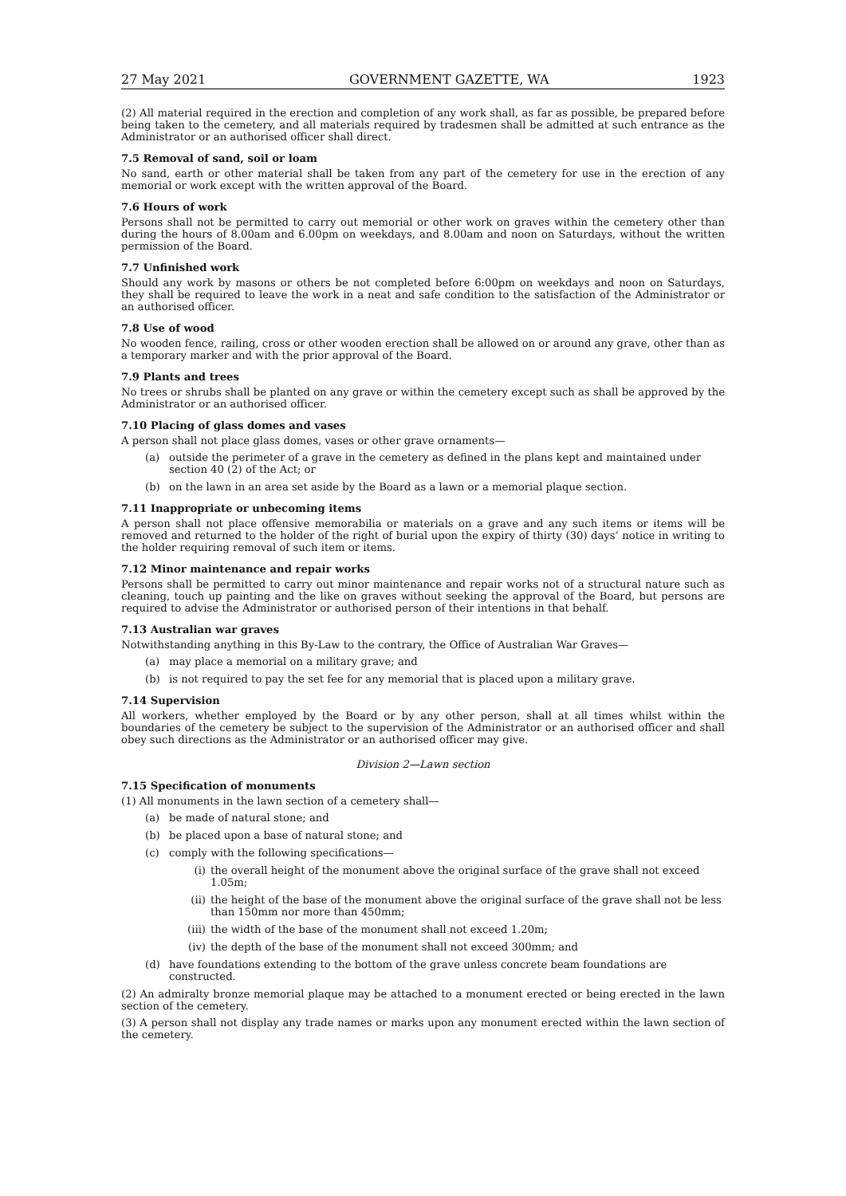27 May 2021 GOVERNMENT GAZETTE, WA 1923
(2) All material required in the erection and completion of any work shall, as far as possible, be prepared before being taken to the cemetery, and all materials required by tradesmen shall be admitted at such entrance as the Administrator or an authorised officer shall direct.
7.5 Removal of sand, soil or loam
No sand, earth or other material shall be taken from any part of the cemetery for use in the erection of any memorial or work except with the written approval of the Board.
7.6 Hours of work
Persons shall not be permitted to carry out memorial or other work on graves within the cemetery other than during the hours of 8.00am and 6.00pm on weekdays, and 8.00am and noon on Saturdays, without the written permission of the Board.
7.7 Unfinished work
Should any work by masons or others be not completed before 6:00pm on weekdays and noon on Saturdays, they shall be required to leave the work in a neat and safe condition to the satisfaction of the Administrator or an authorised officer.
7.8 Use of wood
No wooden fence, railing, cross or other wooden erection shall be allowed on or around any grave, other than as a temporary marker and with the prior approval of the Board.
7.9 Plants and trees
No trees or shrubs shall be planted on any grave or within the cemetery except such as shall be approved by the Administrator or an authorised officer.
7.10 Placing of glass domes and vases
A person shall not place glass domes, vases or other grave ornaments—
(a) outside the perimeter of a grave in the cemetery as defined in the plans kept and maintained under section 40 (2) of the Act; or
(b) on the lawn in an area set aside by the Board as a lawn or a memorial plaque section.
7.11 Inappropriate or unbecoming items
A person shall not place offensive memorabilia or materials on a grave and any such items or items will be removed and returned to the holder of the right of burial upon the expiry of thirty (30) days’ notice in writing to the holder requiring removal of such item or items.
7.12 Minor maintenance and repair works
Persons shall be permitted to carry out minor maintenance and repair works not of a structural nature such as cleaning, touch up painting and the like on graves without seeking the approval of the Board, but persons are required to advise the Administrator or authorised person of their intentions in that behalf.
7.13 Australian war graves
Notwithstanding anything in this By-Law to the contrary, the Office of Australian War Graves—
(a) may place a memorial on a military grave; and
(b) is not required to pay the set fee for any memorial that is placed upon a military grave.
7.14 Supervision
All workers, whether employed by the Board or by any other person, shall at all times whilst within the boundaries of the cemetery be subject to the supervision of the Administrator or an authorised officer and shall obey such directions as the Administrator or an authorised officer may give.
Division 2—Lawn section
7.15 Specification of monuments
(1) All monuments in the lawn section of a cemetery shall—
(a) be made of natural stone; and
(b) be placed upon a base of natural stone; and
(c) comply with the following specifications—
(i) the overall height of the monument above the original surface of the grave shall not exceed 1.05m;
(ii) the height of the base of the monument above the original surface of the grave shall not be less than 150mm nor more than 450mm;
(iii) the width of the base of the monument shall not exceed 1.20m;
(iv) the depth of the base of the monument shall not exceed 300mm; and
(d) have foundations extending to the bottom of the grave unless concrete beam foundations are constructed.
(2) An admiralty bronze memorial plaque may be attached to a monument erected or being erected in the lawn section of the cemetery.
(3) A person shall not display any trade names or marks upon any monument erected within the lawn section of the cemetery.